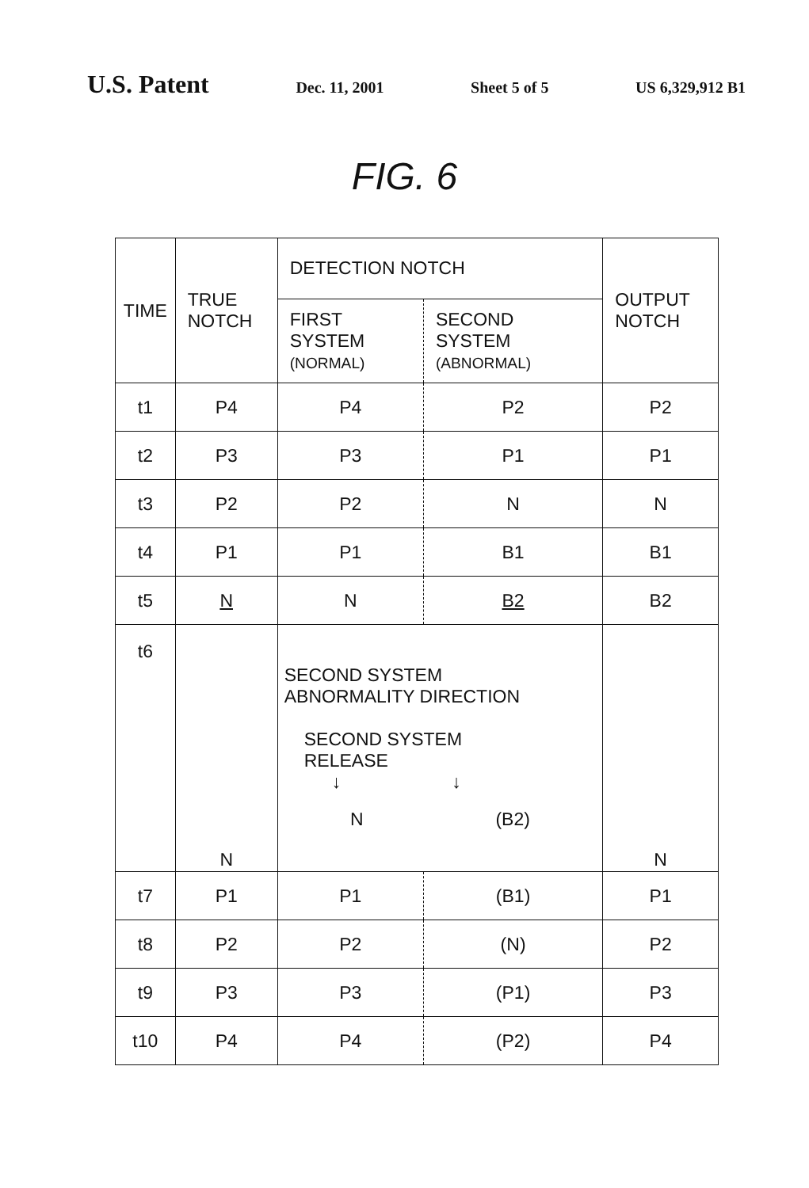U.S. Patent Dec. 11, 2001 Sheet 5 of 5 US 6,329,912 B1
FIG. 6
| TIME | TRUE NOTCH | DETECTION NOTCH | | OUTPUT NOTCH |
| --- | --- | --- | --- | --- |
| | | FIRST SYSTEM (NORMAL) | SECOND SYSTEM (ABNORMAL) | |
| t1 | P4 | P4 | P2 | P2 |
| t2 | P3 | P3 | P1 | P1 |
| t3 | P2 | P2 | N | N |
| t4 | P1 | P1 | B1 | B1 |
| t5 | N | N | B2 | B2 |
| t6 | N | SECOND SYSTEM ABNORMALITY DIRECTION SECOND SYSTEM RELEASE ↓ ↓ N (B2) | | N |
| t7 | P1 | P1 | (B1) | P1 |
| t8 | P2 | P2 | (N) | P2 |
| t9 | P3 | P3 | (P1) | P3 |
| t10 | P4 | P4 | (P2) | P4 |